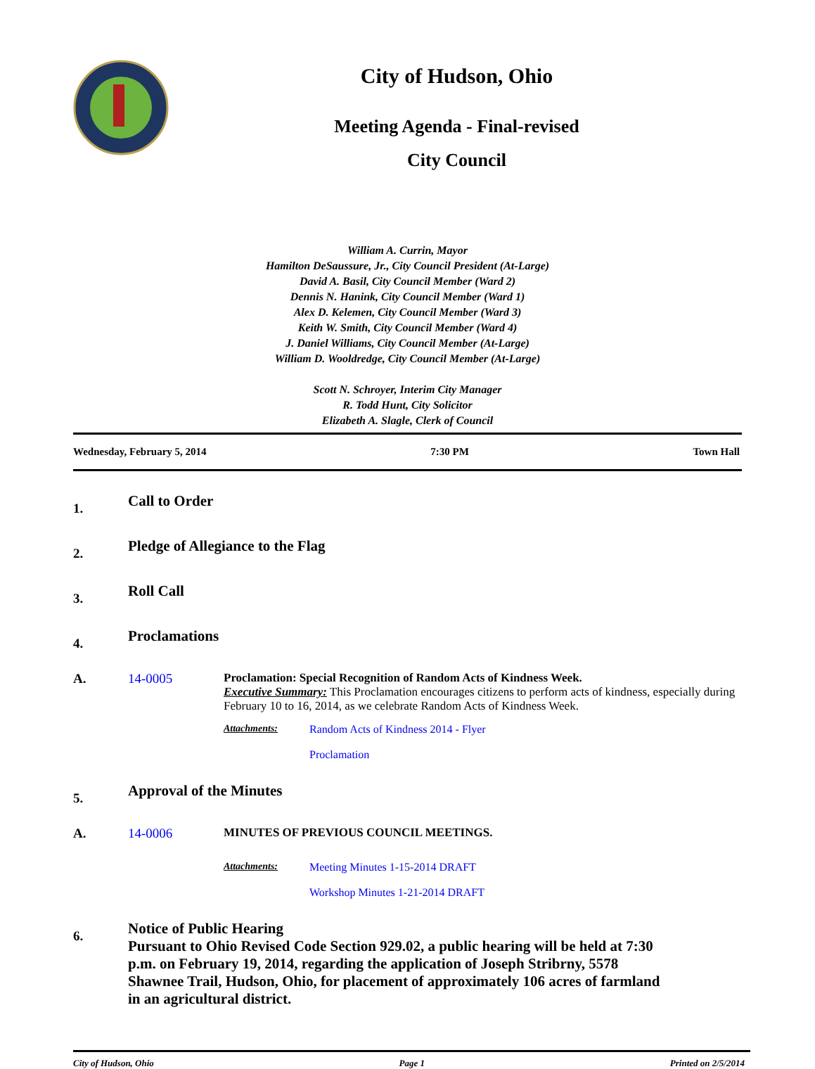City of Hudson, Ohio
Meeting Agenda - Final-revised
City Council
William A. Currin, Mayor
Hamilton DeSaussure, Jr., City Council President (At-Large)
David A. Basil, City Council Member (Ward 2)
Dennis N. Hanink, City Council Member (Ward 1)
Alex D. Kelemen, City Council Member (Ward 3)
Keith W. Smith, City Council Member (Ward 4)
J. Daniel Williams, City Council Member (At-Large)
William D. Wooldredge, City Council Member (At-Large)
Scott N. Schroyer, Interim City Manager
R. Todd Hunt, City Solicitor
Elizabeth A. Slagle, Clerk of Council
Wednesday, February 5, 2014 7:30 PM Town Hall
1.
Call to Order
2.
Pledge of Allegiance to the Flag
3.
Roll Call
4.
Proclamations
A. 14-0005 Proclamation: Special Recognition of Random Acts of Kindness Week.
Executive Summary: This Proclamation encourages citizens to perform acts of kindness, especially during February 10 to 16, 2014, as we celebrate Random Acts of Kindness Week.
Attachments: Random Acts of Kindness 2014 - Flyer
Proclamation
5.
Approval of the Minutes
A. 14-0006 MINUTES OF PREVIOUS COUNCIL MEETINGS.
Attachments: Meeting Minutes 1-15-2014 DRAFT
Workshop Minutes 1-21-2014 DRAFT
6.
Notice of Public Hearing
Pursuant to Ohio Revised Code Section 929.02, a public hearing will be held at 7:30 p.m. on February 19, 2014, regarding the application of Joseph Stribrny, 5578 Shawnee Trail, Hudson, Ohio, for placement of approximately 106 acres of farmland in an agricultural district.
City of Hudson, Ohio Page 1 Printed on 2/5/2014